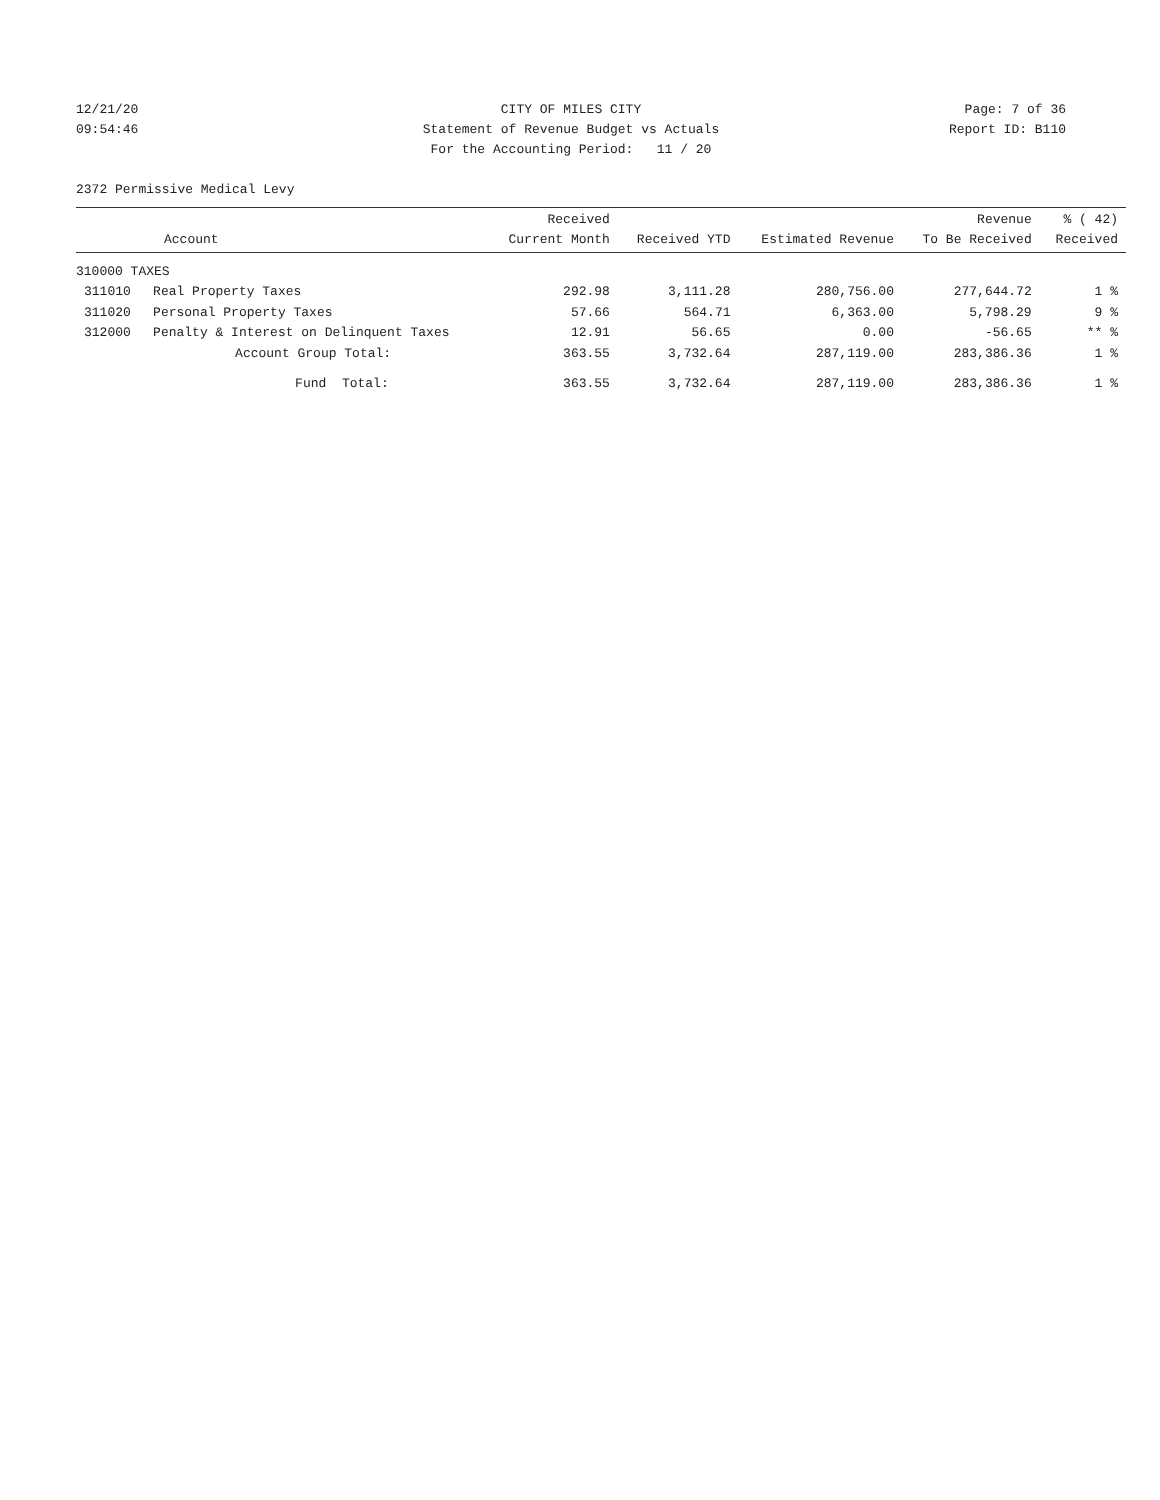12/21/20
CITY OF MILES CITY
Page: 7 of 36
09:54:46
Statement of Revenue Budget vs Actuals
Report ID: B110
For the Accounting Period: 11 / 20
2372 Permissive Medical Levy
| Account | | Received Current Month | Received YTD | Estimated Revenue | Revenue To Be Received | % ( 42) Received |
| --- | --- | --- | --- | --- | --- | --- |
| 310000 TAXES | | | | | | |
| 311010 | Real Property Taxes | 292.98 | 3,111.28 | 280,756.00 | 277,644.72 | 1 % |
| 311020 | Personal Property Taxes | 57.66 | 564.71 | 6,363.00 | 5,798.29 | 9 % |
| 312000 | Penalty & Interest on Delinquent Taxes | 12.91 | 56.65 | 0.00 | -56.65 | ** % |
| | Account Group Total: | 363.55 | 3,732.64 | 287,119.00 | 283,386.36 | 1 % |
| | Fund Total: | 363.55 | 3,732.64 | 287,119.00 | 283,386.36 | 1 % |